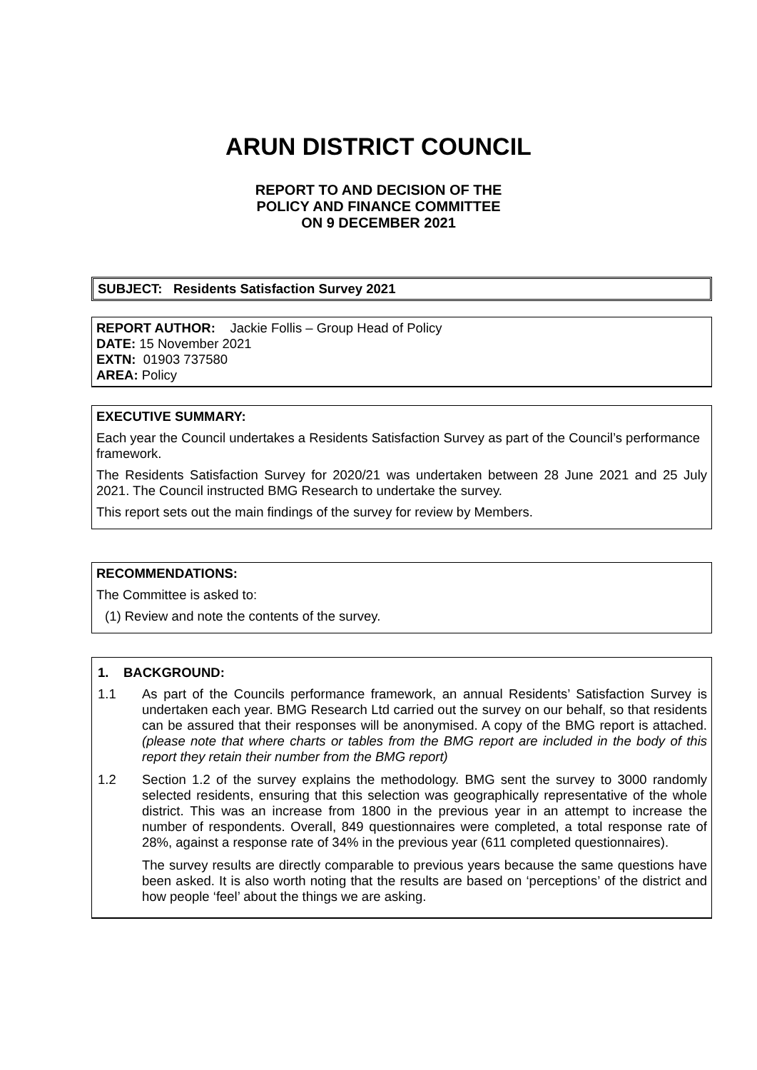ARUN DISTRICT COUNCIL
REPORT TO AND DECISION OF THE
POLICY AND FINANCE COMMITTEE
ON 9 DECEMBER 2021
SUBJECT: Residents Satisfaction Survey 2021
REPORT AUTHOR: Jackie Follis – Group Head of Policy
DATE: 15 November 2021
EXTN: 01903 737580
AREA: Policy
EXECUTIVE SUMMARY:
Each year the Council undertakes a Residents Satisfaction Survey as part of the Council’s performance framework.
The Residents Satisfaction Survey for 2020/21 was undertaken between 28 June 2021 and 25 July 2021. The Council instructed BMG Research to undertake the survey.
This report sets out the main findings of the survey for review by Members.
RECOMMENDATIONS:
The Committee is asked to:
(1) Review and note the contents of the survey.
1. BACKGROUND:
1.1 As part of the Councils performance framework, an annual Residents’ Satisfaction Survey is undertaken each year. BMG Research Ltd carried out the survey on our behalf, so that residents can be assured that their responses will be anonymised. A copy of the BMG report is attached. (please note that where charts or tables from the BMG report are included in the body of this report they retain their number from the BMG report)
1.2 Section 1.2 of the survey explains the methodology. BMG sent the survey to 3000 randomly selected residents, ensuring that this selection was geographically representative of the whole district. This was an increase from 1800 in the previous year in an attempt to increase the number of respondents. Overall, 849 questionnaires were completed, a total response rate of 28%, against a response rate of 34% in the previous year (611 completed questionnaires).
The survey results are directly comparable to previous years because the same questions have been asked. It is also worth noting that the results are based on ‘perceptions’ of the district and how people ‘feel’ about the things we are asking.